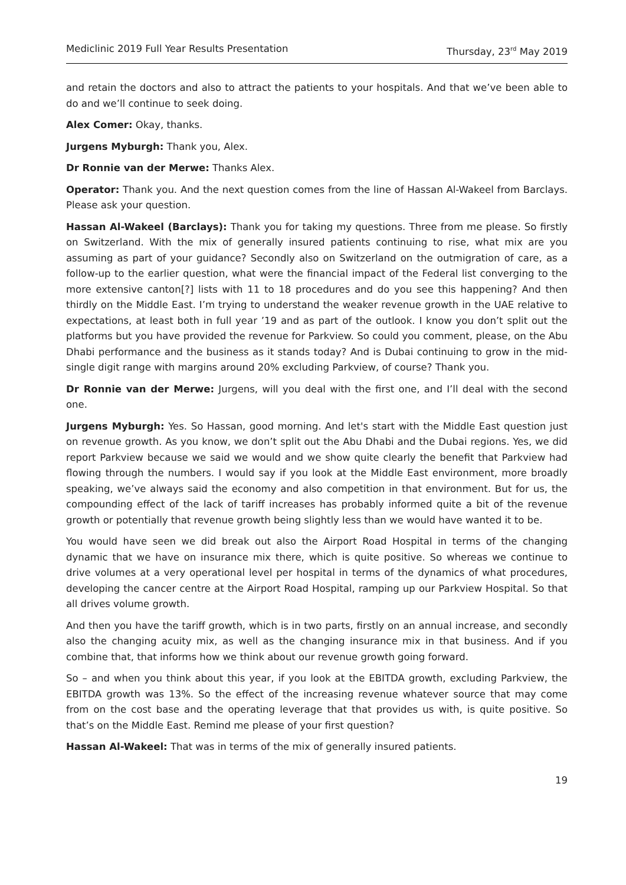Mediclinic 2019 Full Year Results Presentation Thursday, 23<sup>rd</sup> May 2019
and retain the doctors and also to attract the patients to your hospitals. And that we’ve been able to do and we’ll continue to seek doing.
Alex Comer: Okay, thanks.
Jurgens Myburgh: Thank you, Alex.
Dr Ronnie van der Merwe: Thanks Alex.
Operator: Thank you. And the next question comes from the line of Hassan Al-Wakeel from Barclays. Please ask your question.
Hassan Al-Wakeel (Barclays): Thank you for taking my questions. Three from me please. So firstly on Switzerland. With the mix of generally insured patients continuing to rise, what mix are you assuming as part of your guidance? Secondly also on Switzerland on the outmigration of care, as a follow-up to the earlier question, what were the financial impact of the Federal list converging to the more extensive canton[?] lists with 11 to 18 procedures and do you see this happening? And then thirdly on the Middle East. I’m trying to understand the weaker revenue growth in the UAE relative to expectations, at least both in full year ’19 and as part of the outlook. I know you don’t split out the platforms but you have provided the revenue for Parkview. So could you comment, please, on the Abu Dhabi performance and the business as it stands today? And is Dubai continuing to grow in the mid-single digit range with margins around 20% excluding Parkview, of course? Thank you.
Dr Ronnie van der Merwe: Jurgens, will you deal with the first one, and I’ll deal with the second one.
Jurgens Myburgh: Yes. So Hassan, good morning. And let's start with the Middle East question just on revenue growth. As you know, we don’t split out the Abu Dhabi and the Dubai regions. Yes, we did report Parkview because we said we would and we show quite clearly the benefit that Parkview had flowing through the numbers. I would say if you look at the Middle East environment, more broadly speaking, we’ve always said the economy and also competition in that environment. But for us, the compounding effect of the lack of tariff increases has probably informed quite a bit of the revenue growth or potentially that revenue growth being slightly less than we would have wanted it to be.
You would have seen we did break out also the Airport Road Hospital in terms of the changing dynamic that we have on insurance mix there, which is quite positive. So whereas we continue to drive volumes at a very operational level per hospital in terms of the dynamics of what procedures, developing the cancer centre at the Airport Road Hospital, ramping up our Parkview Hospital. So that all drives volume growth.
And then you have the tariff growth, which is in two parts, firstly on an annual increase, and secondly also the changing acuity mix, as well as the changing insurance mix in that business. And if you combine that, that informs how we think about our revenue growth going forward.
So – and when you think about this year, if you look at the EBITDA growth, excluding Parkview, the EBITDA growth was 13%. So the effect of the increasing revenue whatever source that may come from on the cost base and the operating leverage that that provides us with, is quite positive. So that’s on the Middle East. Remind me please of your first question?
Hassan Al-Wakeel: That was in terms of the mix of generally insured patients.
19